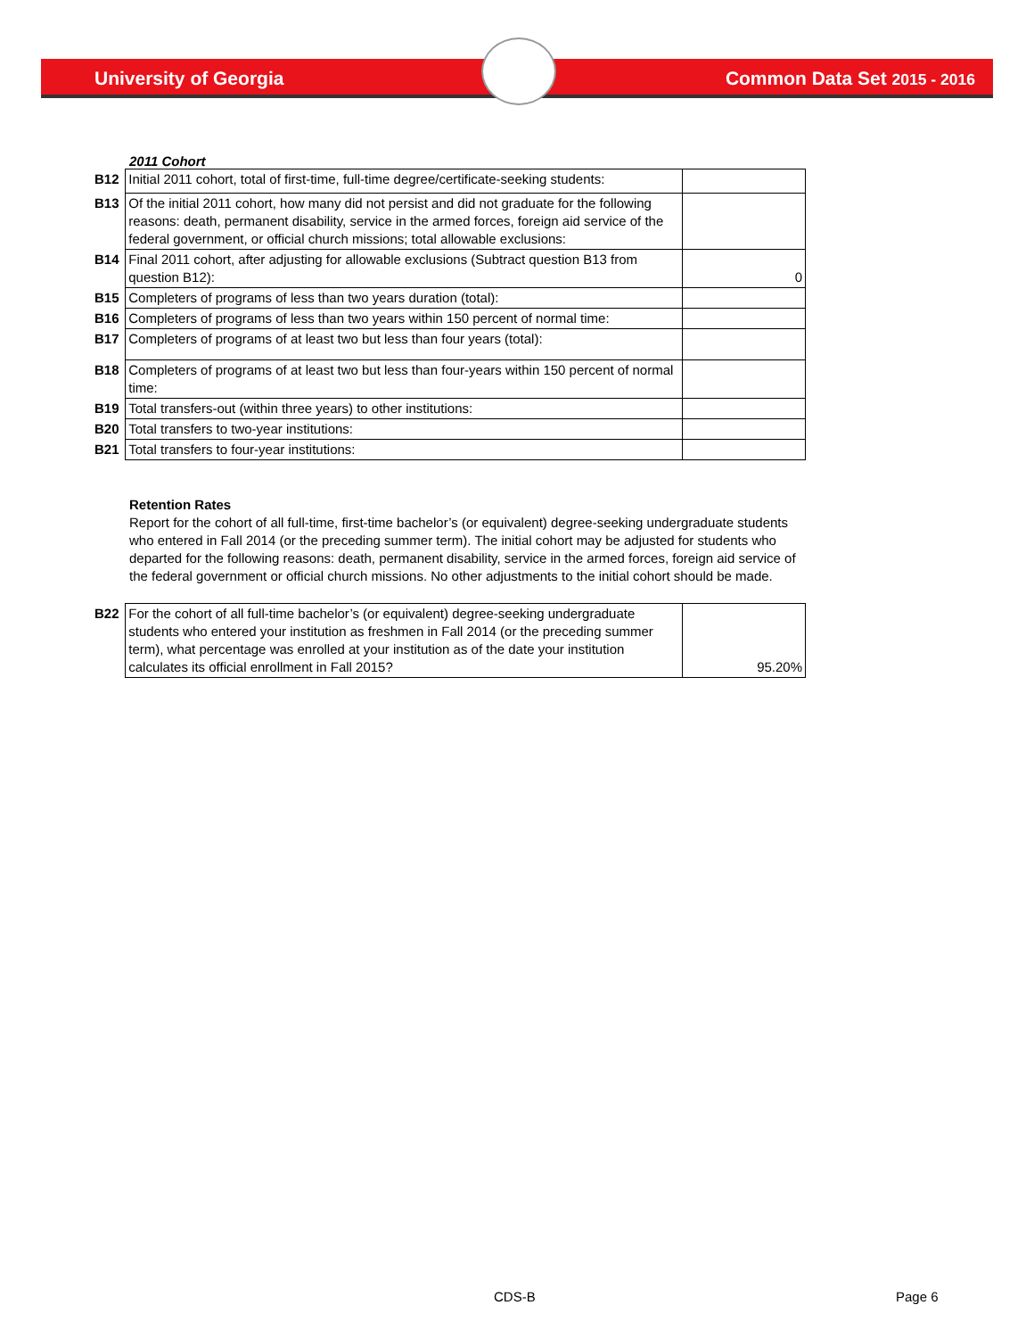University of Georgia Common Data Set 2015 - 2016
2011 Cohort
| B12 | Initial 2011 cohort, total of first-time, full-time degree/certificate-seeking students: | |
| B13 | Of the initial 2011 cohort, how many did not persist and did not graduate for the following reasons: death, permanent disability, service in the armed forces, foreign aid service of the federal government, or official church missions; total allowable exclusions: | |
| B14 | Final 2011 cohort, after adjusting for allowable exclusions (Subtract question B13 from question B12): | 0 |
| B15 | Completers of programs of less than two years duration (total): | |
| B16 | Completers of programs of less than two years within 150 percent of normal time: | |
| B17 | Completers of programs of at least two but less than four years (total): | |
| B18 | Completers of programs of at least two but less than four-years within 150 percent of normal time: | |
| B19 | Total transfers-out (within three years) to other institutions: | |
| B20 | Total transfers to two-year institutions: | |
| B21 | Total transfers to four-year institutions: | |
Retention Rates
Report for the cohort of all full-time, first-time bachelor’s (or equivalent) degree-seeking undergraduate students who entered in Fall 2014 (or the preceding summer term). The initial cohort may be adjusted for students who departed for the following reasons: death, permanent disability, service in the armed forces, foreign aid service of the federal government or official church missions. No other adjustments to the initial cohort should be made.
| B22 | For the cohort of all full-time bachelor’s (or equivalent) degree-seeking undergraduate students who entered your institution as freshmen in Fall 2014 (or the preceding summer term), what percentage was enrolled at your institution as of the date your institution calculates its official enrollment in Fall 2015? | 95.20% |
CDS-B Page 6